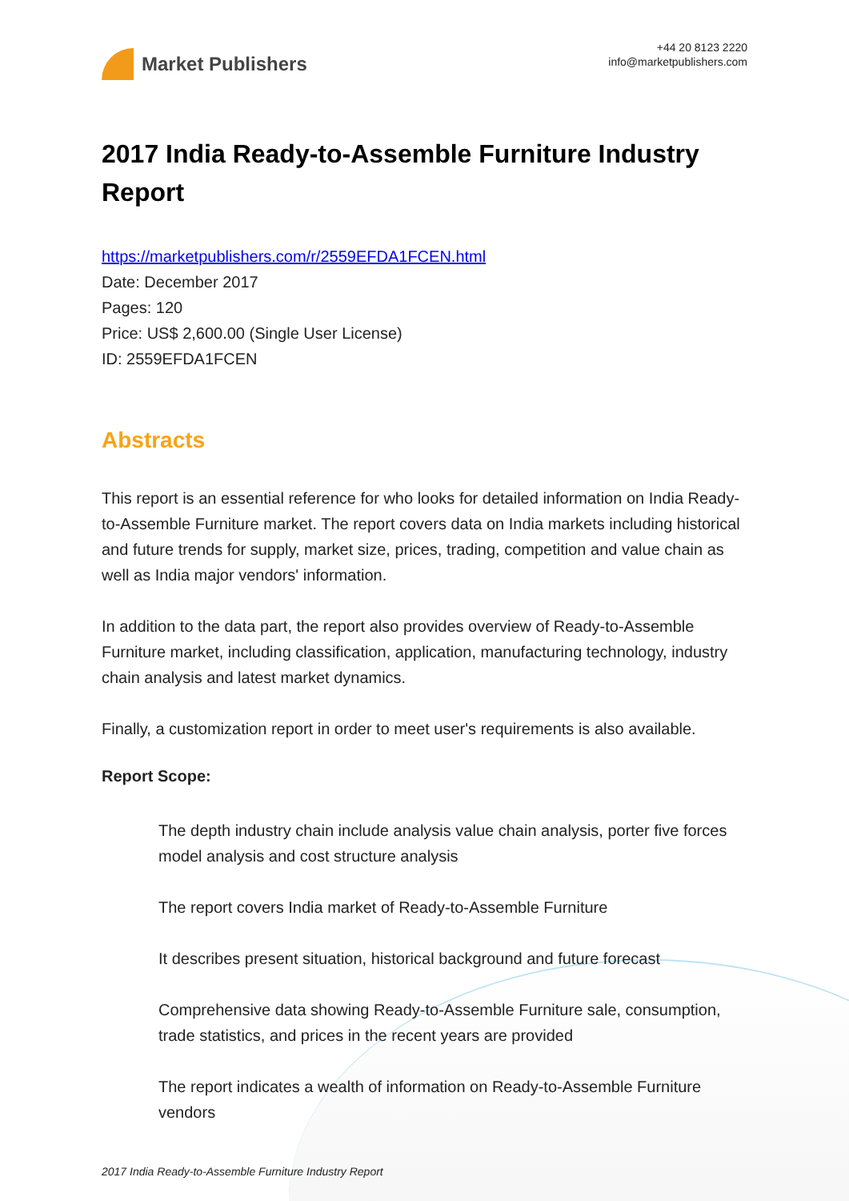Market Publishers
+44 20 8123 2220
info@marketpublishers.com
2017 India Ready-to-Assemble Furniture Industry Report
https://marketpublishers.com/r/2559EFDA1FCEN.html
Date: December 2017
Pages: 120
Price: US$ 2,600.00 (Single User License)
ID: 2559EFDA1FCEN
Abstracts
This report is an essential reference for who looks for detailed information on India Ready-to-Assemble Furniture market. The report covers data on India markets including historical and future trends for supply, market size, prices, trading, competition and value chain as well as India major vendors' information.
In addition to the data part, the report also provides overview of Ready-to-Assemble Furniture market, including classification, application, manufacturing technology, industry chain analysis and latest market dynamics.
Finally, a customization report in order to meet user's requirements is also available.
Report Scope:
The depth industry chain include analysis value chain analysis, porter five forces model analysis and cost structure analysis
The report covers India market of Ready-to-Assemble Furniture
It describes present situation, historical background and future forecast
Comprehensive data showing Ready-to-Assemble Furniture sale, consumption, trade statistics, and prices in the recent years are provided
The report indicates a wealth of information on Ready-to-Assemble Furniture vendors
2017 India Ready-to-Assemble Furniture Industry Report